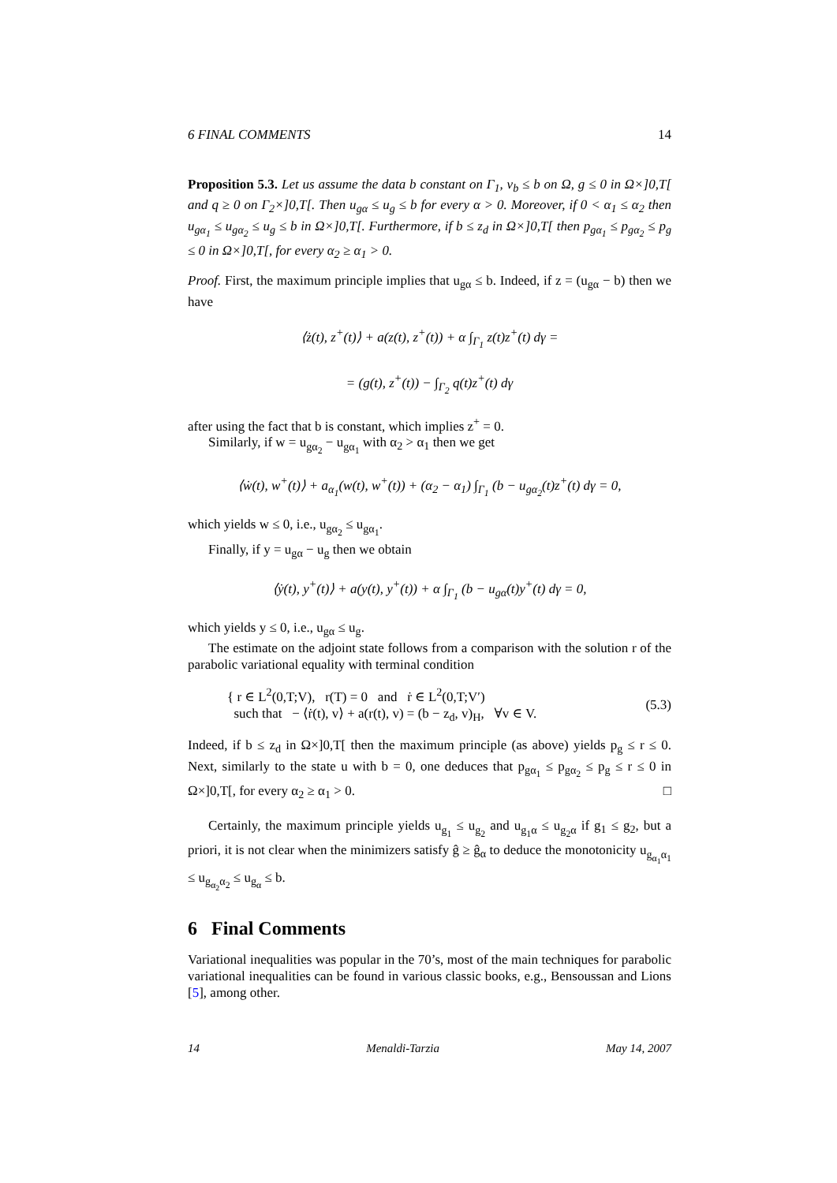6 FINAL COMMENTS 14
Proposition 5.3. Let us assume the data b constant on Γ<sub>1</sub>, v<sub>b</sub> ≤ b on Ω, g ≤ 0 in Ω×]0,T[ and q ≥ 0 on Γ<sub>2</sub>×]0,T[. Then u<sub>gα</sub> ≤ u<sub>g</sub> ≤ b for every α > 0. Moreover, if 0 < α<sub>1</sub> ≤ α<sub>2</sub> then u<sub>gα<sub>1</sub></sub> ≤ u<sub>gα<sub>2</sub></sub> ≤ u<sub>g</sub> ≤ b in Ω×]0,T[. Furthermore, if b ≤ z<sub>d</sub> in Ω×]0,T[ then p<sub>gα<sub>1</sub></sub> ≤ p<sub>gα<sub>2</sub></sub> ≤ p<sub>g</sub> ≤ 0 in Ω×]0,T[, for every α<sub>2</sub> ≥ α<sub>1</sub> > 0.
Proof. First, the maximum principle implies that u<sub>gα</sub> ≤ b. Indeed, if z = (u<sub>gα</sub> − b) then we have
⟨ż(t), z<sup>+</sup>(t)⟩ + a(z(t), z<sup>+</sup>(t)) + α ∫<sub>Γ<sub>1</sub></sub> z(t)z<sup>+</sup>(t) dγ =
= (g(t), z<sup>+</sup>(t)) − ∫<sub>Γ<sub>2</sub></sub> q(t)z<sup>+</sup>(t) dγ
after using the fact that b is constant, which implies z<sup>+</sup> = 0.
Similarly, if w = u<sub>gα<sub>2</sub></sub> − u<sub>gα<sub>1</sub></sub> with α<sub>2</sub> > α<sub>1</sub> then we get
⟨ẇ(t), w<sup>+</sup>(t)⟩ + a<sub>α<sub>1</sub></sub>(w(t), w<sup>+</sup>(t)) + (α<sub>2</sub> − α<sub>1</sub>) ∫<sub>Γ<sub>1</sub></sub> (b − u<sub>gα<sub>2</sub></sub>(t)z<sup>+</sup>(t) dγ = 0,
which yields w ≤ 0, i.e., u<sub>gα<sub>2</sub></sub> ≤ u<sub>gα<sub>1</sub></sub>.
Finally, if y = u<sub>gα</sub> − u<sub>g</sub> then we obtain
⟨ẏ(t), y<sup>+</sup>(t)⟩ + a(y(t), y<sup>+</sup>(t)) + α ∫<sub>Γ<sub>1</sub></sub> (b − u<sub>gα</sub>(t)y<sup>+</sup>(t) dγ = 0,
which yields y ≤ 0, i.e., u<sub>gα</sub> ≤ u<sub>g</sub>.
The estimate on the adjoint state follows from a comparison with the solution r of the parabolic variational equality with terminal condition
{ r ∈ L<sup>2</sup>(0,T;V), r(T) = 0 and ṙ ∈ L<sup>2</sup>(0,T;V′)
such that − ⟨ṙ(t), v⟩ + a(r(t), v) = (b − z<sub>d</sub>, v)<sub>H</sub>, ∀v ∈ V.
(5.3)
Indeed, if b ≤ z<sub>d</sub> in Ω×]0,T[ then the maximum principle (as above) yields p<sub>g</sub> ≤ r ≤ 0. Next, similarly to the state u with b = 0, one deduces that p<sub>gα<sub>1</sub></sub> ≤ p<sub>gα<sub>2</sub></sub> ≤ p<sub>g</sub> ≤ r ≤ 0 in Ω×]0,T[, for every α<sub>2</sub> ≥ α<sub>1</sub> > 0. □
Certainly, the maximum principle yields u<sub>g<sub>1</sub></sub> ≤ u<sub>g<sub>2</sub></sub> and u<sub>g<sub>1</sub>α</sub> ≤ u<sub>g<sub>2</sub>α</sub> if g<sub>1</sub> ≤ g<sub>2</sub>, but a priori, it is not clear when the minimizers satisfy ĝ ≥ ĝ<sub>α</sub> to deduce the monotonicity u<sub>g<sub>α<sub>1</sub></sub>α<sub>1</sub></sub> ≤ u<sub>g<sub>α<sub>2</sub></sub>α<sub>2</sub></sub> ≤ u<sub>g<sub>α</sub></sub> ≤ b.
6 Final Comments
Variational inequalities was popular in the 70’s, most of the main techniques for parabolic variational inequalities can be found in various classic books, e.g., Bensoussan and Lions [5], among other.
14 Menaldi-Tarzia May 14, 2007